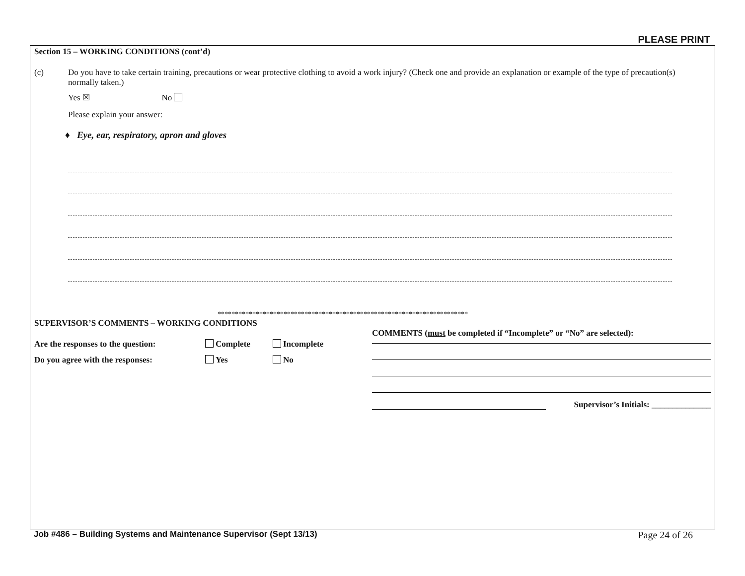PLEASE PRINT
Section 15 – WORKING CONDITIONS (cont’d)
(c) Do you have to take certain training, precautions or wear protective clothing to avoid a work injury? (Check one and provide an explanation or example of the type of precaution(s) normally taken.)
Yes ☒ No
Please explain your answer:
♦ Eye, ear, respiratory, apron and gloves
************************************************************************
SUPERVISOR’S COMMENTS – WORKING CONDITIONS
Are the responses to the question: Complete Incomplete
Do you agree with the responses: Yes No
COMMENTS (must be completed if “Incomplete” or “No” are selected):
Supervisor’s Initials: ______________
Job #486 – Building Systems and Maintenance Supervisor (Sept 13/13) Page 24 of 26